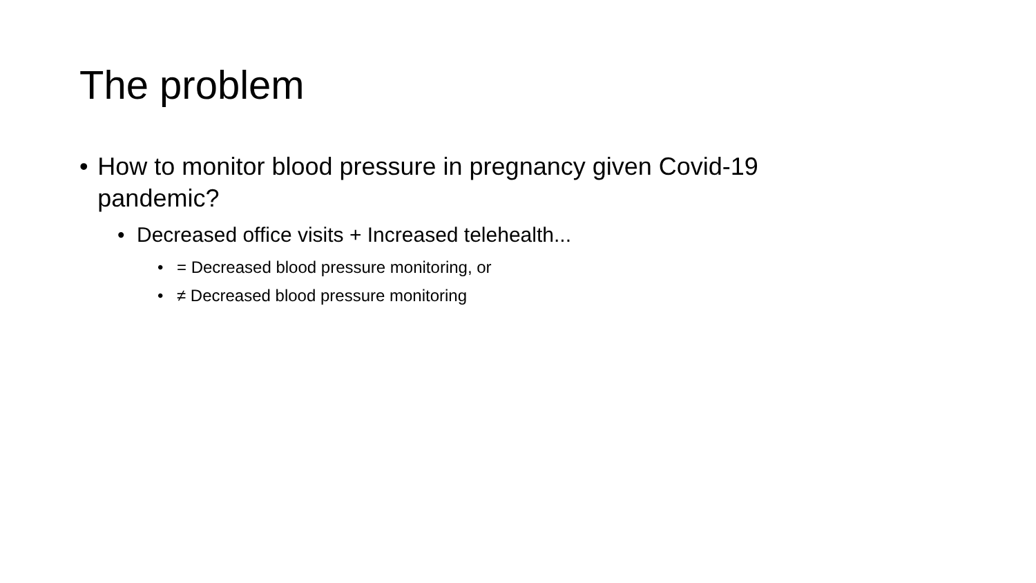The problem
• How to monitor blood pressure in pregnancy given Covid-19 pandemic?
• Decreased office visits + Increased telehealth...
• = Decreased blood pressure monitoring, or
• ≠ Decreased blood pressure monitoring